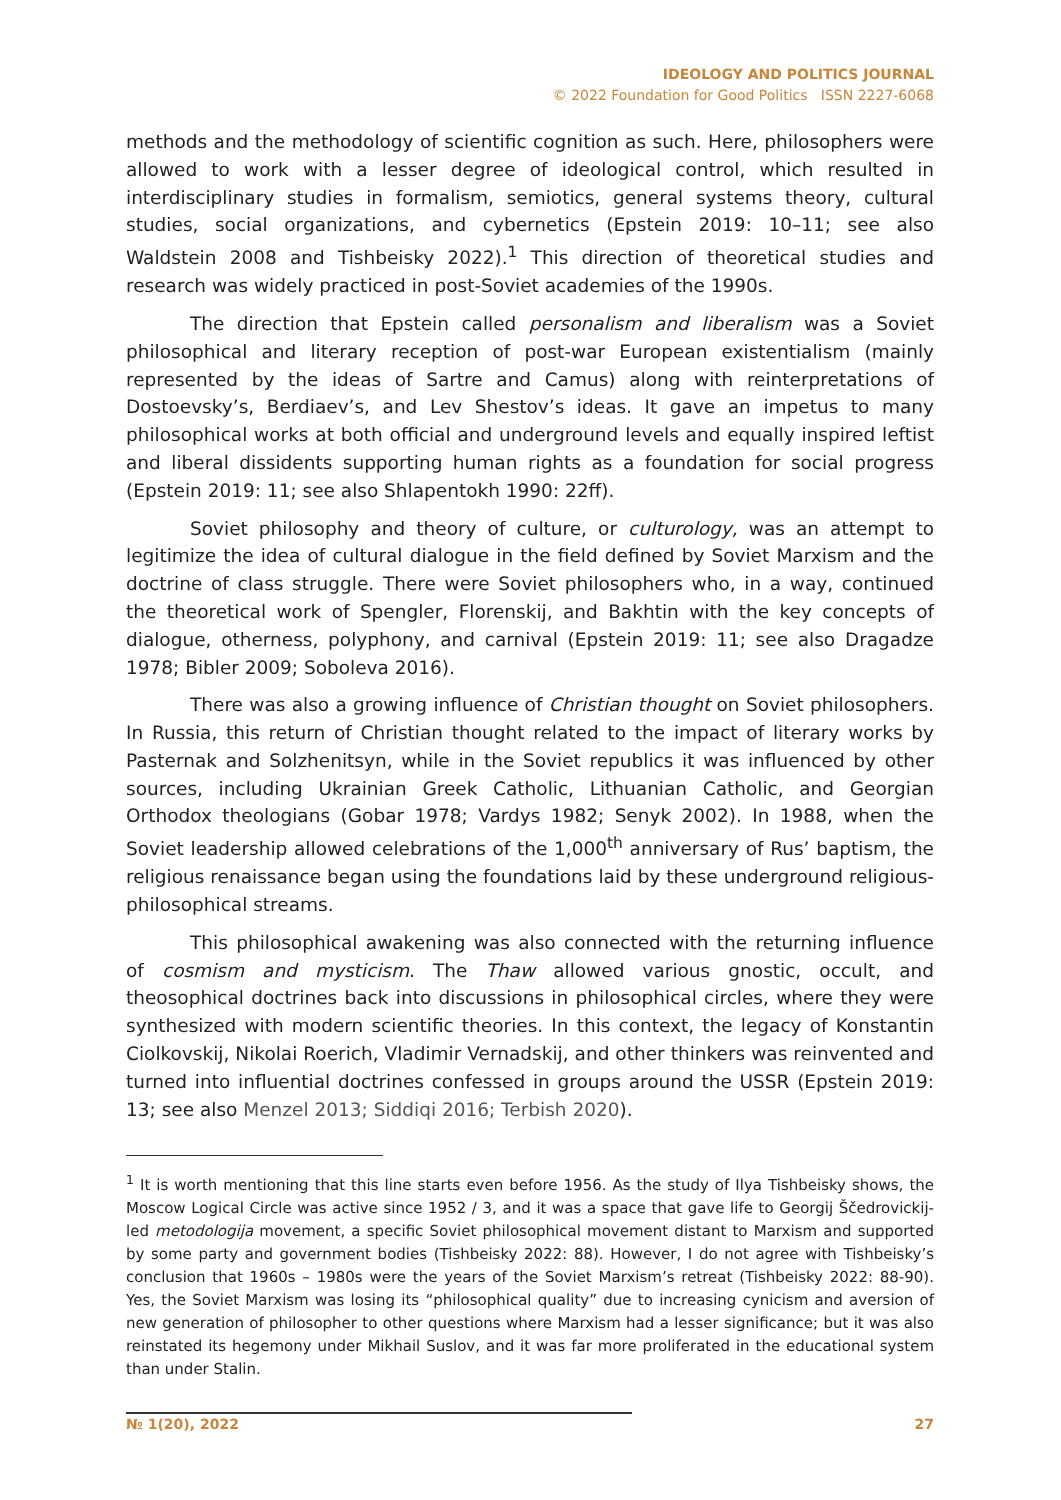IDEOLOGY AND POLITICS JOURNAL
© 2022 Foundation for Good Politics ISSN 2227-6068
methods and the methodology of scientific cognition as such. Here, philosophers were allowed to work with a lesser degree of ideological control, which resulted in interdisciplinary studies in formalism, semiotics, general systems theory, cultural studies, social organizations, and cybernetics (Epstein 2019: 10–11; see also Waldstein 2008 and Tishbeisky 2022).<sup>1</sup> This direction of theoretical studies and research was widely practiced in post-Soviet academies of the 1990s.
The direction that Epstein called personalism and liberalism was a Soviet philosophical and literary reception of post-war European existentialism (mainly represented by the ideas of Sartre and Camus) along with reinterpretations of Dostoevsky’s, Berdiaev’s, and Lev Shestov’s ideas. It gave an impetus to many philosophical works at both official and underground levels and equally inspired leftist and liberal dissidents supporting human rights as a foundation for social progress (Epstein 2019: 11; see also Shlapentokh 1990: 22ff).
Soviet philosophy and theory of culture, or culturology, was an attempt to legitimize the idea of cultural dialogue in the field defined by Soviet Marxism and the doctrine of class struggle. There were Soviet philosophers who, in a way, continued the theoretical work of Spengler, Florenskij, and Bakhtin with the key concepts of dialogue, otherness, polyphony, and carnival (Epstein 2019: 11; see also Dragadze 1978; Bibler 2009; Soboleva 2016).
There was also a growing influence of Christian thought on Soviet philosophers. In Russia, this return of Christian thought related to the impact of literary works by Pasternak and Solzhenitsyn, while in the Soviet republics it was influenced by other sources, including Ukrainian Greek Catholic, Lithuanian Catholic, and Georgian Orthodox theologians (Gobar 1978; Vardys 1982; Senyk 2002). In 1988, when the Soviet leadership allowed celebrations of the 1,000<sup>th</sup> anniversary of Rus’ baptism, the religious renaissance began using the foundations laid by these underground religious-philosophical streams.
This philosophical awakening was also connected with the returning influence of cosmism and mysticism. The Thaw allowed various gnostic, occult, and theosophical doctrines back into discussions in philosophical circles, where they were synthesized with modern scientific theories. In this context, the legacy of Konstantin Ciolkovskij, Nikolai Roerich, Vladimir Vernadskij, and other thinkers was reinvented and turned into influential doctrines confessed in groups around the USSR (Epstein 2019: 13; see also Menzel 2013; Siddiqi 2016; Terbish 2020).
<sup>1</sup> It is worth mentioning that this line starts even before 1956. As the study of Ilya Tishbeisky shows, the Moscow Logical Circle was active since 1952 / 3, and it was a space that gave life to Georgij Ščedrovickij-led metodologija movement, a specific Soviet philosophical movement distant to Marxism and supported by some party and government bodies (Tishbeisky 2022: 88). However, I do not agree with Tishbeisky’s conclusion that 1960s – 1980s were the years of the Soviet Marxism’s retreat (Tishbeisky 2022: 88-90). Yes, the Soviet Marxism was losing its “philosophical quality” due to increasing cynicism and aversion of new generation of philosopher to other questions where Marxism had a lesser significance; but it was also reinstated its hegemony under Mikhail Suslov, and it was far more proliferated in the educational system than under Stalin.
№ 1(20), 2022 27